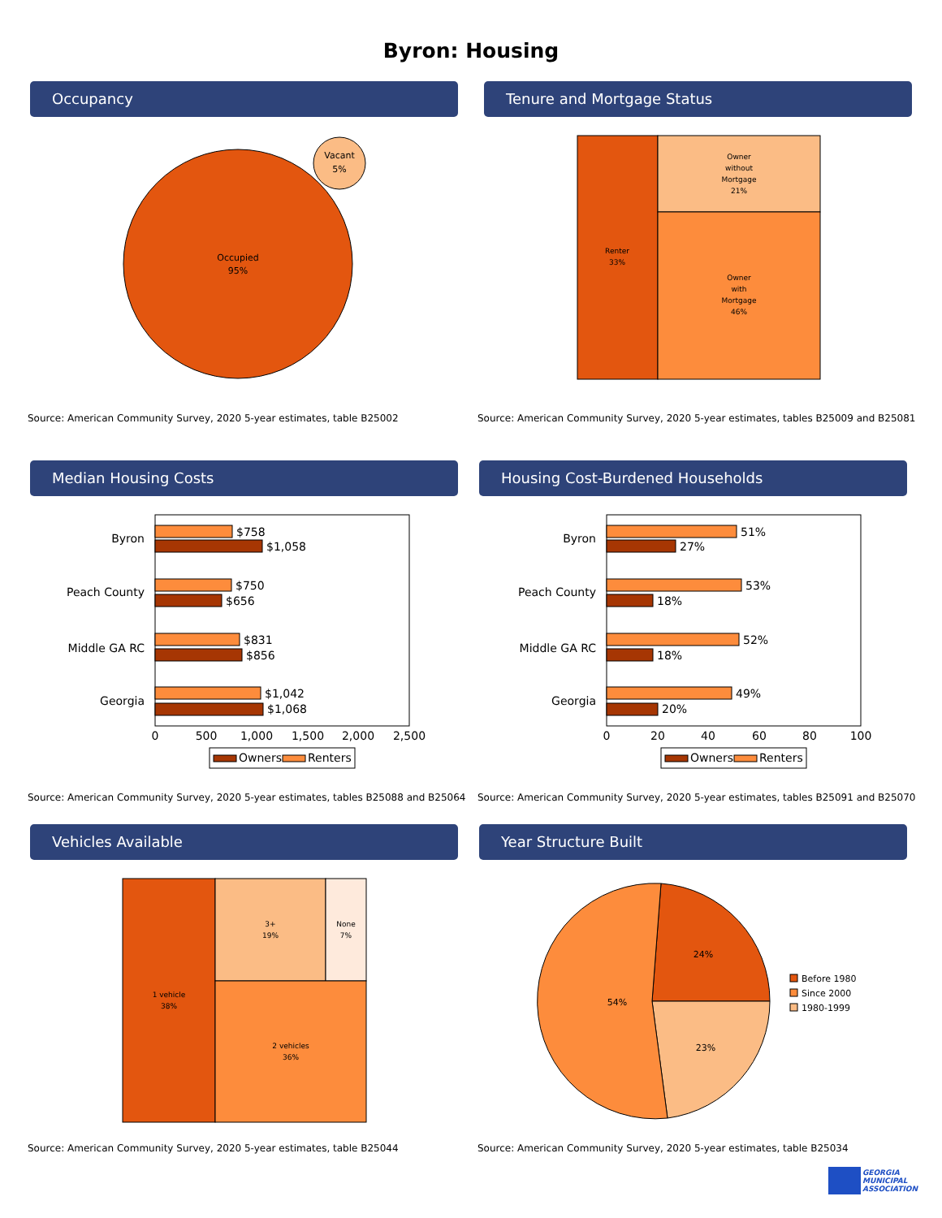Byron: Housing
Occupancy
Occupied
95%
Vacant
5%
Source: American Community Survey, 2020 5-year estimates, table B25002
Tenure and Mortgage Status
Renter
33%
Owner
without
Mortgage
21%
Owner
with
Mortgage
46%
Source: American Community Survey, 2020 5-year estimates, tables B25009 and B25081
Median Housing Costs
Byron
Peach County
Middle GA RC
Georgia
$758
$1,058
$750
$656
$831
$856
$1,042
$1,068
0
500
1,000
1,500
2,000
2,500
Owners
Renters
Source: American Community Survey, 2020 5-year estimates, tables B25088 and B25064
Housing Cost-Burdened Households
Byron
Peach County
Middle GA RC
Georgia
51%
27%
53%
18%
52%
18%
49%
20%
0
20
40
60
80
100
Owners
Renters
Source: American Community Survey, 2020 5-year estimates, tables B25091 and B25070
Vehicles Available
1 vehicle
38%
3+
19%
None
7%
2 vehicles
36%
Source: American Community Survey, 2020 5-year estimates, table B25044
Year Structure Built
24%
23%
54%
Before 1980
Since 2000
1980-1999
Source: American Community Survey, 2020 5-year estimates, table B25034
GEORGIA
MUNICIPAL
ASSOCIATION